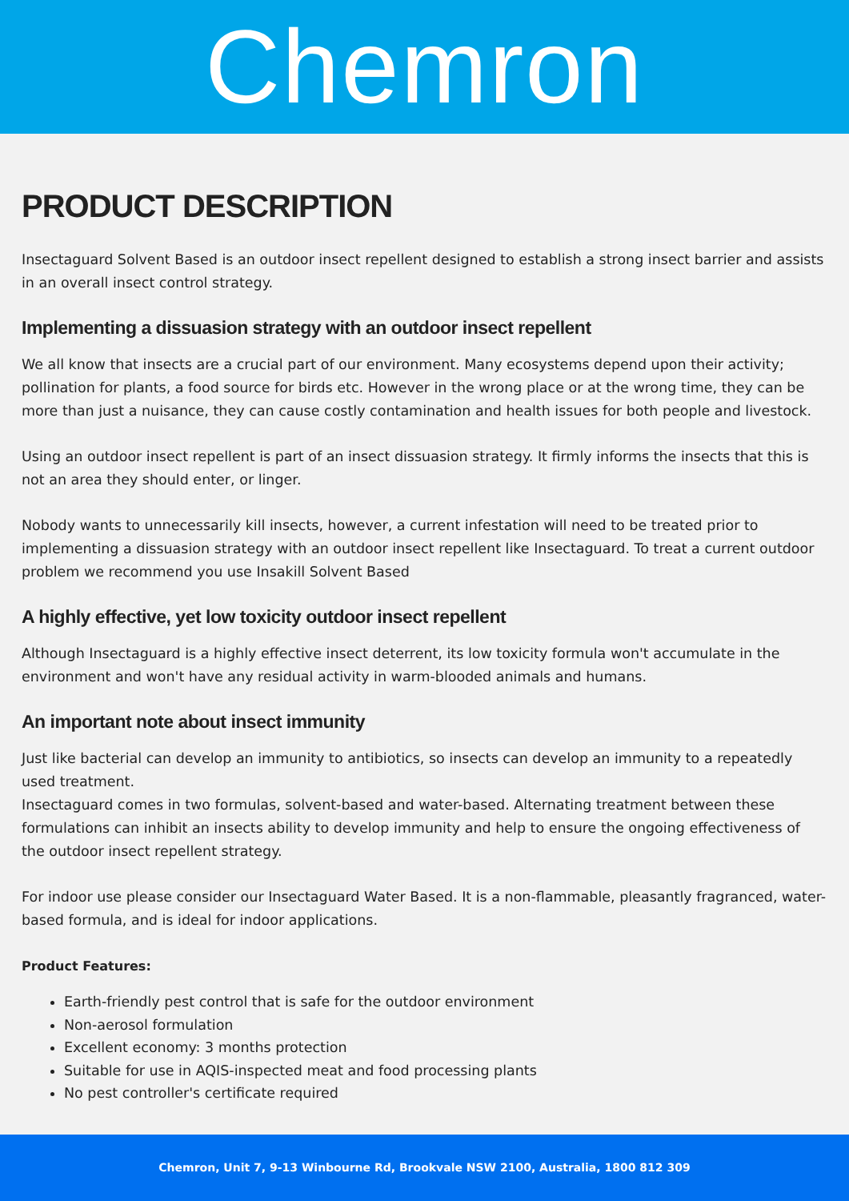Chemron
PRODUCT DESCRIPTION
Insectaguard Solvent Based is an outdoor insect repellent designed to establish a strong insect barrier and assists in an overall insect control strategy.
Implementing a dissuasion strategy with an outdoor insect repellent
We all know that insects are a crucial part of our environment. Many ecosystems depend upon their activity; pollination for plants, a food source for birds etc. However in the wrong place or at the wrong time, they can be more than just a nuisance, they can cause costly contamination and health issues for both people and livestock.
Using an outdoor insect repellent is part of an insect dissuasion strategy. It firmly informs the insects that this is not an area they should enter, or linger.
Nobody wants to unnecessarily kill insects, however, a current infestation will need to be treated prior to implementing a dissuasion strategy with an outdoor insect repellent like Insectaguard. To treat a current outdoor problem we recommend you use Insakill Solvent Based
A highly effective, yet low toxicity outdoor insect repellent
Although Insectaguard is a highly effective insect deterrent, its low toxicity formula won't accumulate in the environment and won't have any residual activity in warm-blooded animals and humans.
An important note about insect immunity
Just like bacterial can develop an immunity to antibiotics, so insects can develop an immunity to a repeatedly used treatment.
Insectaguard comes in two formulas, solvent-based and water-based. Alternating treatment between these formulations can inhibit an insects ability to develop immunity and help to ensure the ongoing effectiveness of the outdoor insect repellent strategy.
For indoor use please consider our Insectaguard Water Based. It is a non-flammable, pleasantly fragranced, water-based formula, and is ideal for indoor applications.
Product Features:
Earth-friendly pest control that is safe for the outdoor environment
Non-aerosol formulation
Excellent economy: 3 months protection
Suitable for use in AQIS-inspected meat and food processing plants
No pest controller's certificate required
Chemron, Unit 7, 9-13 Winbourne Rd, Brookvale NSW 2100, Australia, 1800 812 309